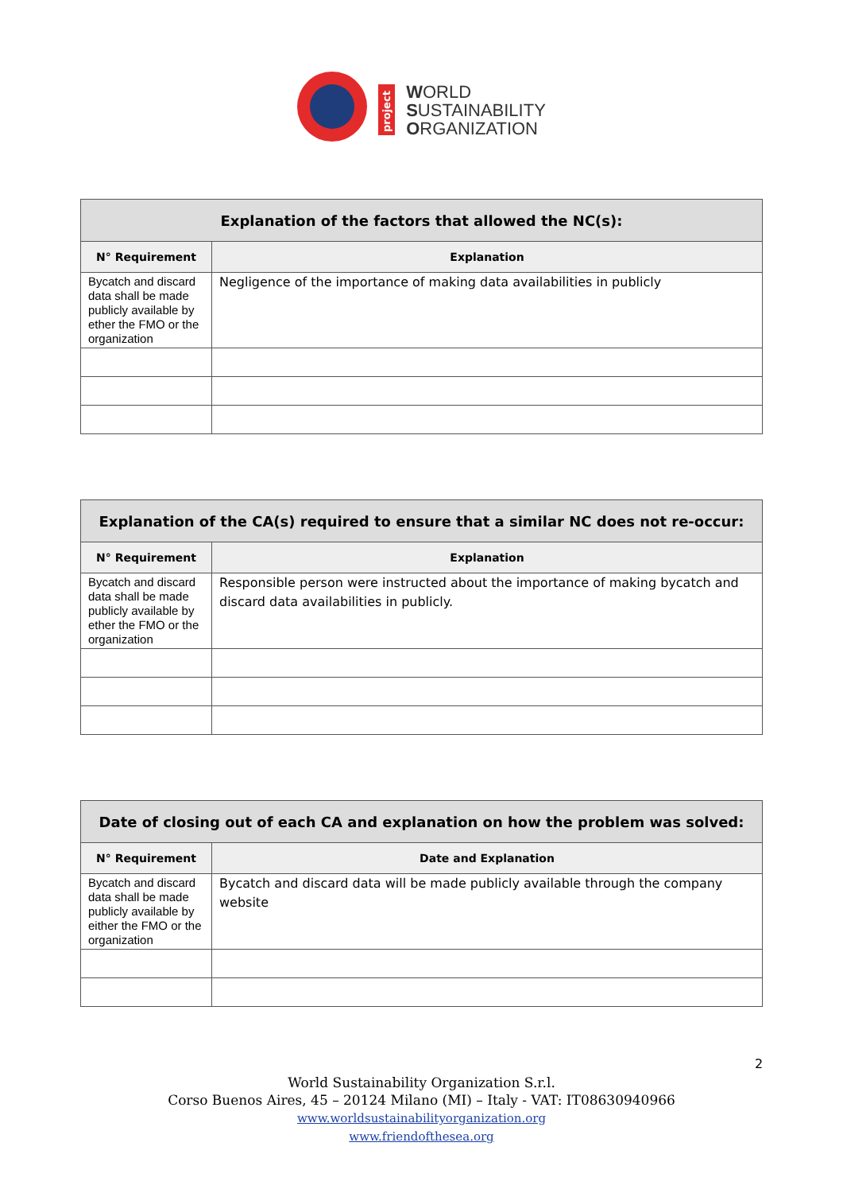project
WORLD
SUSTAINABILITY
ORGANIZATION
| Explanation of the factors that allowed the NC(s): | |
| --- | --- |
| N° Requirement | Explanation |
| Bycatch and discard data shall be made publicly available by ether the FMO or the organization | Negligence of the importance of making data availabilities in publicly |
| Explanation of the CA(s) required to ensure that a similar NC does not re-occur: | |
| --- | --- |
| N° Requirement | Explanation |
| Bycatch and discard data shall be made publicly available by ether the FMO or the organization | Responsible person were instructed about the importance of making bycatch and discard data availabilities in publicly. |
| Date of closing out of each CA and explanation on how the problem was solved: | |
| --- | --- |
| N° Requirement | Date and Explanation |
| Bycatch and discard data shall be made publicly available by either the FMO or the organization | Bycatch and discard data will be made publicly available through the company website |
2
World Sustainability Organization S.r.l.
Corso Buenos Aires, 45 – 20124 Milano (MI) – Italy - VAT: IT08630940966
www.worldsustainabilityorganization.org
www.friendofthesea.org